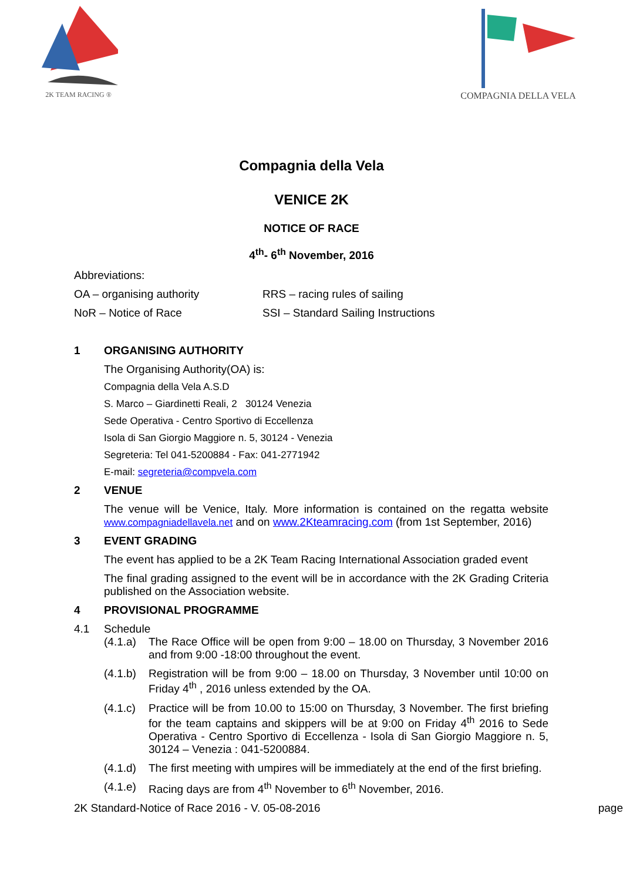2K TEAM RACING ®
COMPAGNIA DELLA VELA
Compagnia della Vela
VENICE 2K
NOTICE OF RACE
4<sup>th</sup>- 6<sup>th</sup> November, 2016
Abbreviations:
OA – organising authority RRS – racing rules of sailing
NoR – Notice of Race SSI – Standard Sailing Instructions
1 ORGANISING AUTHORITY
The Organising Authority(OA) is:
Compagnia della Vela A.S.D
S. Marco – Giardinetti Reali, 2 30124 Venezia
Sede Operativa - Centro Sportivo di Eccellenza
Isola di San Giorgio Maggiore n. 5, 30124 - Venezia
Segreteria: Tel 041-5200884 - Fax: 041-2771942
E-mail: segreteria@compvela.com
2 VENUE
The venue will be Venice, Italy. More information is contained on the regatta website www.compagniadellavela.net and on www.2Kteamracing.com (from 1st September, 2016)
3 EVENT GRADING
The event has applied to be a 2K Team Racing International Association graded event
The final grading assigned to the event will be in accordance with the 2K Grading Criteria published on the Association website.
4 PROVISIONAL PROGRAMME
4.1 Schedule
(4.1.a) The Race Office will be open from 9:00 – 18.00 on Thursday, 3 November 2016 and from 9:00 -18:00 throughout the event.
(4.1.b) Registration will be from 9:00 – 18.00 on Thursday, 3 November until 10:00 on Friday 4<sup>th</sup> , 2016 unless extended by the OA.
(4.1.c) Practice will be from 10.00 to 15:00 on Thursday, 3 November. The first briefing for the team captains and skippers will be at 9:00 on Friday 4<sup>th</sup> 2016 to Sede Operativa - Centro Sportivo di Eccellenza - Isola di San Giorgio Maggiore n. 5, 30124 – Venezia : 041-5200884.
(4.1.d) The first meeting with umpires will be immediately at the end of the first briefing.
(4.1.e) Racing days are from 4<sup>th</sup> November to 6<sup>th</sup> November, 2016.
2K Standard-Notice of Race 2016 - V. 05-08-2016 page